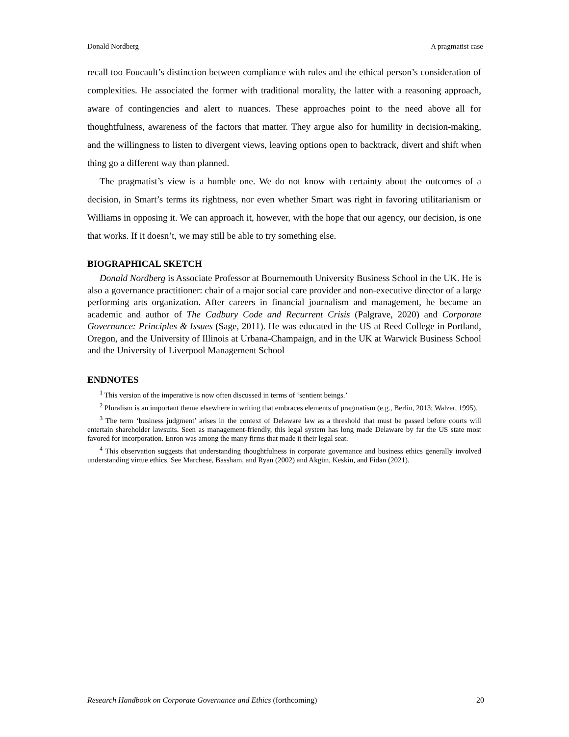Donald Nordberg A pragmatist case
recall too Foucault’s distinction between compliance with rules and the ethical person’s consideration of complexities. He associated the former with traditional morality, the latter with a reasoning approach, aware of contingencies and alert to nuances. These approaches point to the need above all for thoughtfulness, awareness of the factors that matter. They argue also for humility in decision-making, and the willingness to listen to divergent views, leaving options open to backtrack, divert and shift when thing go a different way than planned.
The pragmatist’s view is a humble one. We do not know with certainty about the outcomes of a decision, in Smart’s terms its rightness, nor even whether Smart was right in favoring utilitarianism or Williams in opposing it. We can approach it, however, with the hope that our agency, our decision, is one that works. If it doesn’t, we may still be able to try something else.
BIOGRAPHICAL SKETCH
Donald Nordberg is Associate Professor at Bournemouth University Business School in the UK. He is also a governance practitioner: chair of a major social care provider and non-executive director of a large performing arts organization. After careers in financial journalism and management, he became an academic and author of The Cadbury Code and Recurrent Crisis (Palgrave, 2020) and Corporate Governance: Principles & Issues (Sage, 2011). He was educated in the US at Reed College in Portland, Oregon, and the University of Illinois at Urbana-Champaign, and in the UK at Warwick Business School and the University of Liverpool Management School
ENDNOTES
<sup>1</sup> This version of the imperative is now often discussed in terms of ‘sentient beings.’
<sup>2</sup> Pluralism is an important theme elsewhere in writing that embraces elements of pragmatism (e.g., Berlin, 2013; Walzer, 1995).
<sup>3</sup> The term ‘business judgment’ arises in the context of Delaware law as a threshold that must be passed before courts will entertain shareholder lawsuits. Seen as management-friendly, this legal system has long made Delaware by far the US state most favored for incorporation. Enron was among the many firms that made it their legal seat.
<sup>4</sup> This observation suggests that understanding thoughtfulness in corporate governance and business ethics generally involved understanding virtue ethics. See Marchese, Bassham, and Ryan (2002) and Akgün, Keskin, and Fidan (2021).
Research Handbook on Corporate Governance and Ethics (forthcoming) 20